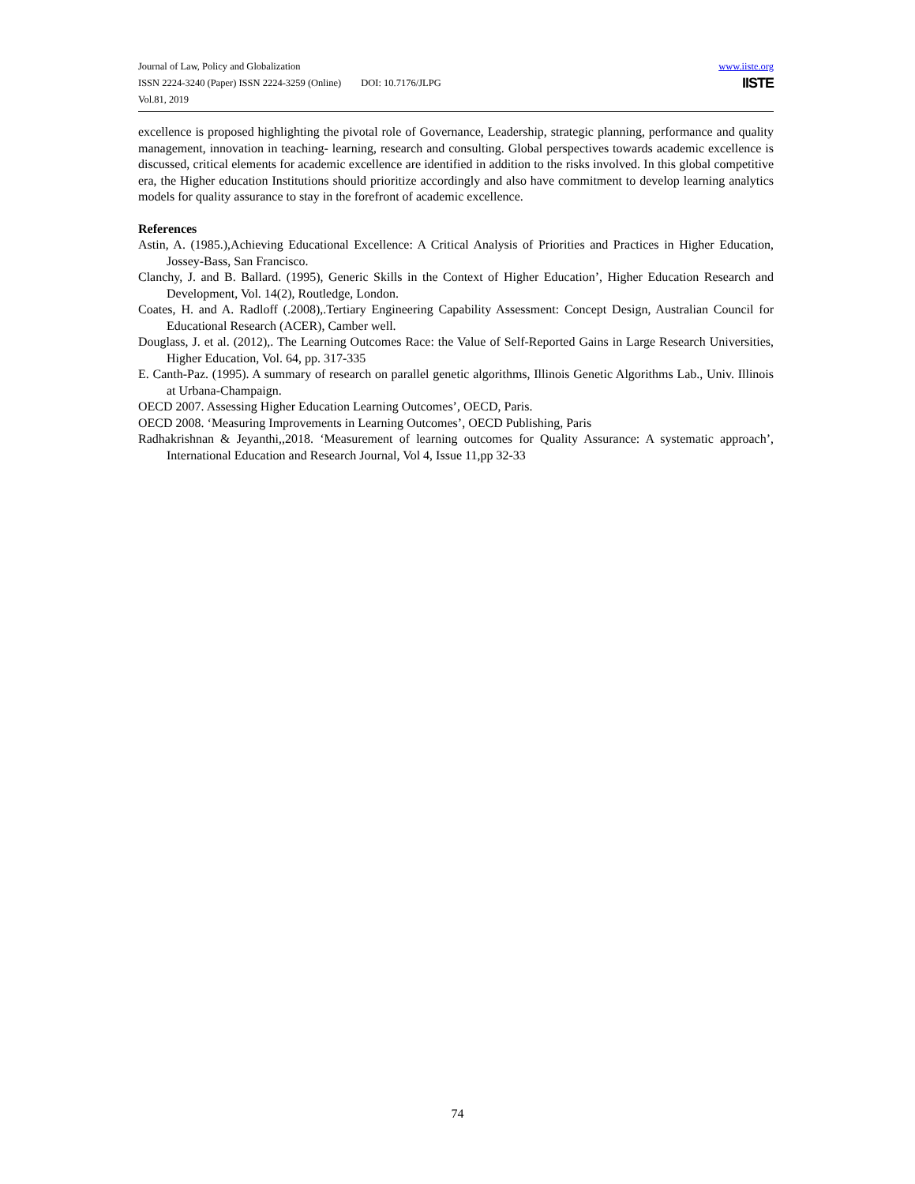www.iiste.org
IISTE
Journal of Law, Policy and Globalization
ISSN 2224-3240 (Paper) ISSN 2224-3259 (Online) DOI: 10.7176/JLPG
Vol.81, 2019
excellence is proposed highlighting the pivotal role of Governance, Leadership, strategic planning, performance and quality management, innovation in teaching- learning, research and consulting. Global perspectives towards academic excellence is discussed, critical elements for academic excellence are identified in addition to the risks involved. In this global competitive era, the Higher education Institutions should prioritize accordingly and also have commitment to develop learning analytics models for quality assurance to stay in the forefront of academic excellence.
References
Astin, A. (1985.),Achieving Educational Excellence: A Critical Analysis of Priorities and Practices in Higher Education, Jossey-Bass, San Francisco.
Clanchy, J. and B. Ballard. (1995), Generic Skills in the Context of Higher Education’, Higher Education Research and Development, Vol. 14(2), Routledge, London.
Coates, H. and A. Radloff (.2008),.Tertiary Engineering Capability Assessment: Concept Design, Australian Council for Educational Research (ACER), Camber well.
Douglass, J. et al. (2012),. The Learning Outcomes Race: the Value of Self-Reported Gains in Large Research Universities, Higher Education, Vol. 64, pp. 317-335
E. Canth-Paz. (1995). A summary of research on parallel genetic algorithms, Illinois Genetic Algorithms Lab., Univ. Illinois at Urbana-Champaign.
OECD 2007. Assessing Higher Education Learning Outcomes’, OECD, Paris.
OECD 2008. ‘Measuring Improvements in Learning Outcomes’, OECD Publishing, Paris
Radhakrishnan & Jeyanthi,,2018. ‘Measurement of learning outcomes for Quality Assurance: A systematic approach’, International Education and Research Journal, Vol 4, Issue 11,pp 32-33
74